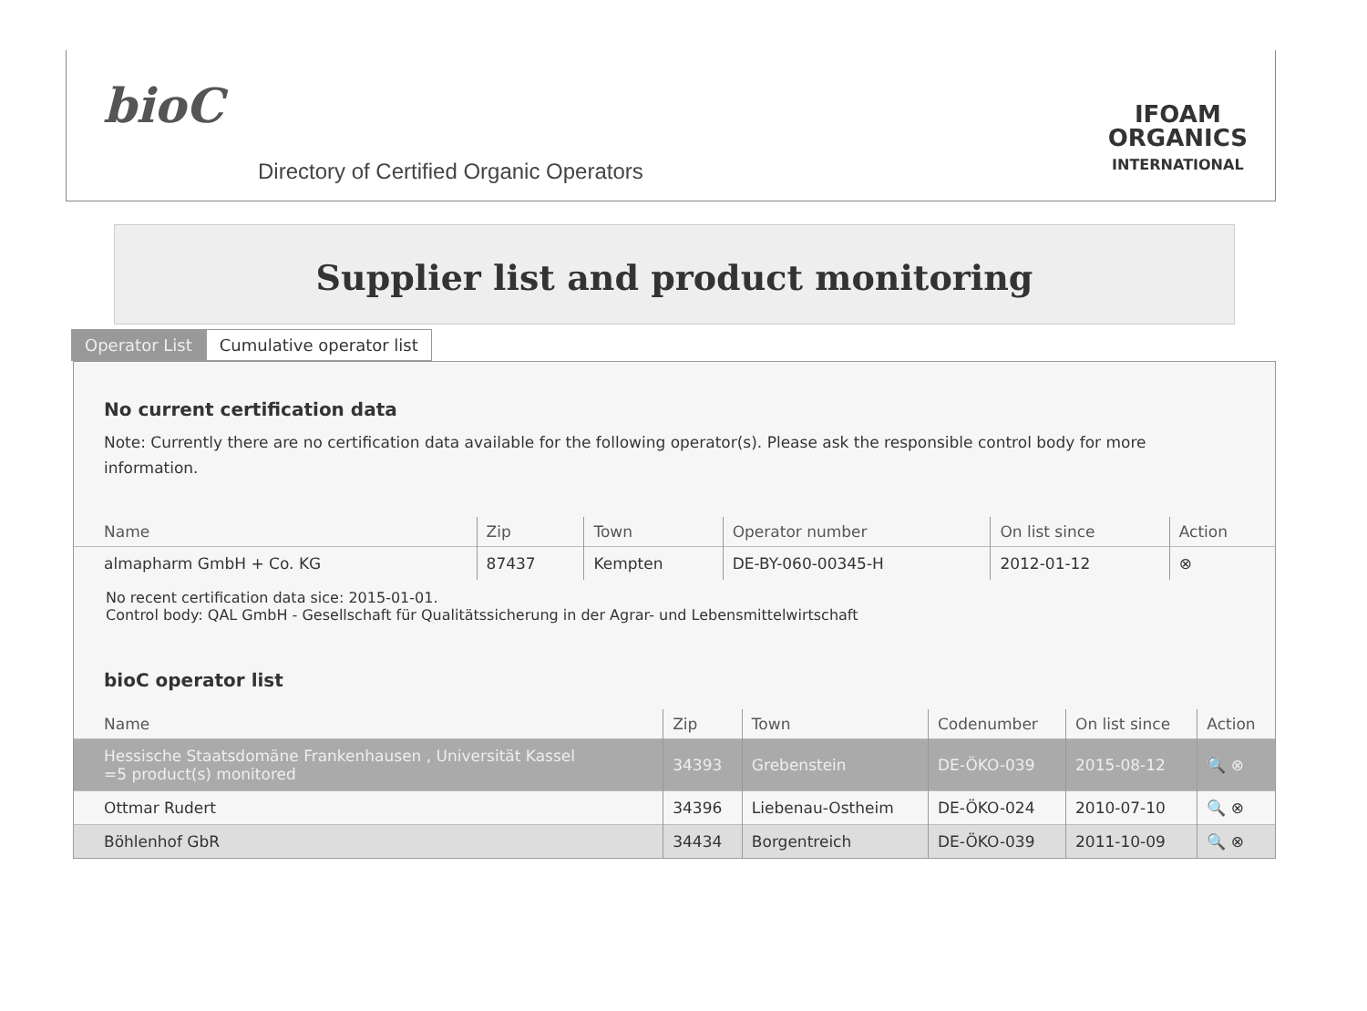bioC
Directory of Certified Organic Operators
IFOAM
ORGANICS
INTERNATIONAL
Supplier list and product monitoring
Operator List Cumulative operator list
No current certification data
Note: Currently there are no certification data available for the following operator(s). Please ask the responsible control body for more information.
| Name | Zip | Town | Operator number | On list since | Action |
| --- | --- | --- | --- | --- | --- |
| almapharm GmbH + Co. KG | 87437 | Kempten | DE-BY-060-00345-H | 2012-01-12 | ⊗ |
No recent certification data sice: 2015-01-01.
Control body: QAL GmbH - Gesellschaft für Qualitätssicherung in der Agrar- und Lebensmittelwirtschaft
bioC operator list
| Name | Zip | Town | Codenumber | On list since | Action |
| --- | --- | --- | --- | --- | --- |
| Hessische Staatsdomäne Frankenhausen , Universität Kassel =5 product(s) monitored | 34393 | Grebenstein | DE-ÖKO-039 | 2015-08-12 | 🔍 ⊗ |
| Ottmar Rudert | 34396 | Liebenau-Ostheim | DE-ÖKO-024 | 2010-07-10 | 🔍 ⊗ |
| Böhlenhof GbR | 34434 | Borgentreich | DE-ÖKO-039 | 2011-10-09 | 🔍 ⊗ |